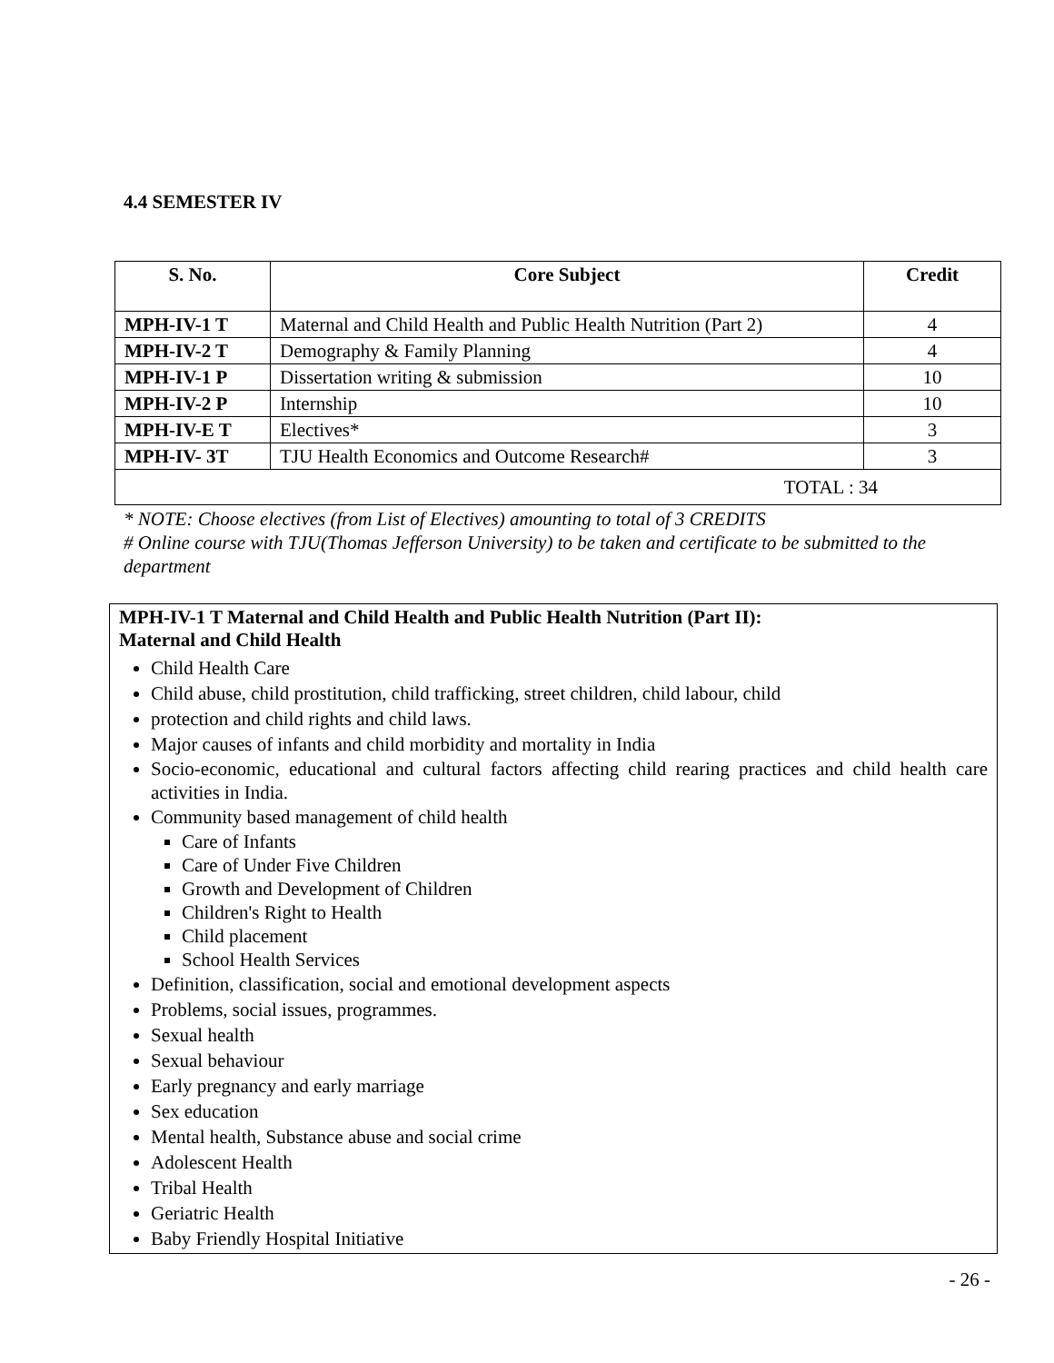4.4 SEMESTER IV
| S. No. | Core Subject | Credit |
| --- | --- | --- |
| MPH-IV-1 T | Maternal and Child Health and Public Health Nutrition (Part 2) | 4 |
| MPH-IV-2 T | Demography & Family Planning | 4 |
| MPH-IV-1 P | Dissertation writing & submission | 10 |
| MPH-IV-2 P | Internship | 10 |
| MPH-IV-E T | Electives* | 3 |
| MPH-IV- 3T | TJU Health Economics and Outcome Research# | 3 |
| TOTAL : 34 | | |
* NOTE: Choose electives (from List of Electives) amounting to total of 3 CREDITS
# Online course with TJU(Thomas Jefferson University) to be taken and certificate to be submitted to the department
MPH-IV-1 T Maternal and Child Health and Public Health Nutrition (Part II):
Maternal and Child Health
Child Health Care
Child abuse, child prostitution, child trafficking, street children, child labour, child
protection and child rights and child laws.
Major causes of infants and child morbidity and mortality in India
Socio-economic, educational and cultural factors affecting child rearing practices and child health care activities in India.
Community based management of child health
Care of Infants
Care of Under Five Children
Growth and Development of Children
Children's Right to Health
Child placement
School Health Services
Definition, classification, social and emotional development aspects
Problems, social issues, programmes.
Sexual health
Sexual behaviour
Early pregnancy and early marriage
Sex education
Mental health, Substance abuse and social crime
Adolescent Health
Tribal Health
Geriatric Health
Baby Friendly Hospital Initiative
- 26 -